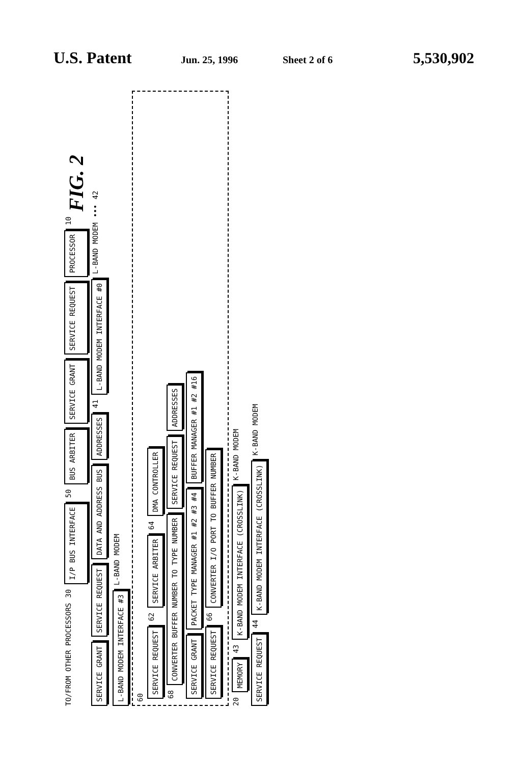U.S. Patent Jun. 25, 1996 Sheet 2 of 6 5,530,902
TO/FROM OTHER PROCESSORS 30
I/P BUS INTERFACE
50
BUS ARBITER
SERVICE GRANT
SERVICE REQUEST
PROCESSOR
10 FIG. 2
SERVICE GRANT
SERVICE REQUEST
DATA AND ADDRESS BUS
ADDRESSES
41
L-BAND MODEM INTERFACE #0
L-BAND MODEM ••• 42
L-BAND MODEM INTERFACE #3
L-BAND MODEM
60
SERVICE REQUEST
62
SERVICE ARBITER
64
DMA CONTROLLER
68
CONVERTER BUFFER NUMBER TO TYPE NUMBER
SERVICE REQUEST
ADDRESSES
SERVICE GRANT
PACKET TYPE MANAGER #1 #2 #3 #4
BUFFER MANAGER #1 #2 #16
SERVICE REQUEST
66
CONVERTER I/O PORT TO BUFFER NUMBER
20
MEMORY
43
K-BAND MODEM INTERFACE (CROSSLINK)
K-BAND MODEM
SERVICE REQUEST
44
K-BAND MODEM INTERFACE (CROSSLINK)
K-BAND MODEM